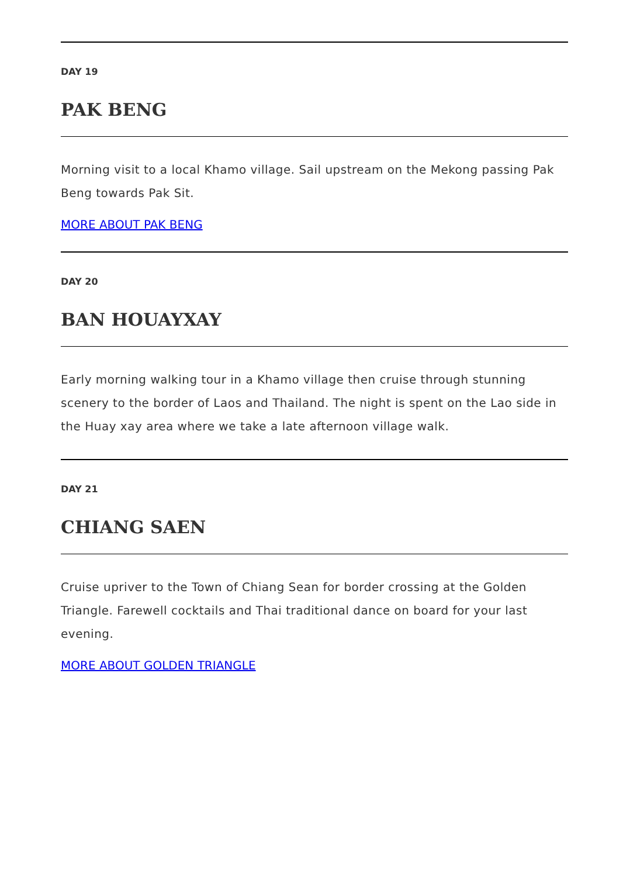DAY 19
PAK BENG
Morning visit to a local Khamo village. Sail upstream on the Mekong passing Pak Beng towards Pak Sit.
MORE ABOUT PAK BENG
DAY 20
BAN HOUAYXAY
Early morning walking tour in a Khamo village then cruise through stunning scenery to the border of Laos and Thailand. The night is spent on the Lao side in the Huay xay area where we take a late afternoon village walk.
DAY 21
CHIANG SAEN
Cruise upriver to the Town of Chiang Sean for border crossing at the Golden Triangle. Farewell cocktails and Thai traditional dance on board for your last evening.
MORE ABOUT GOLDEN TRIANGLE